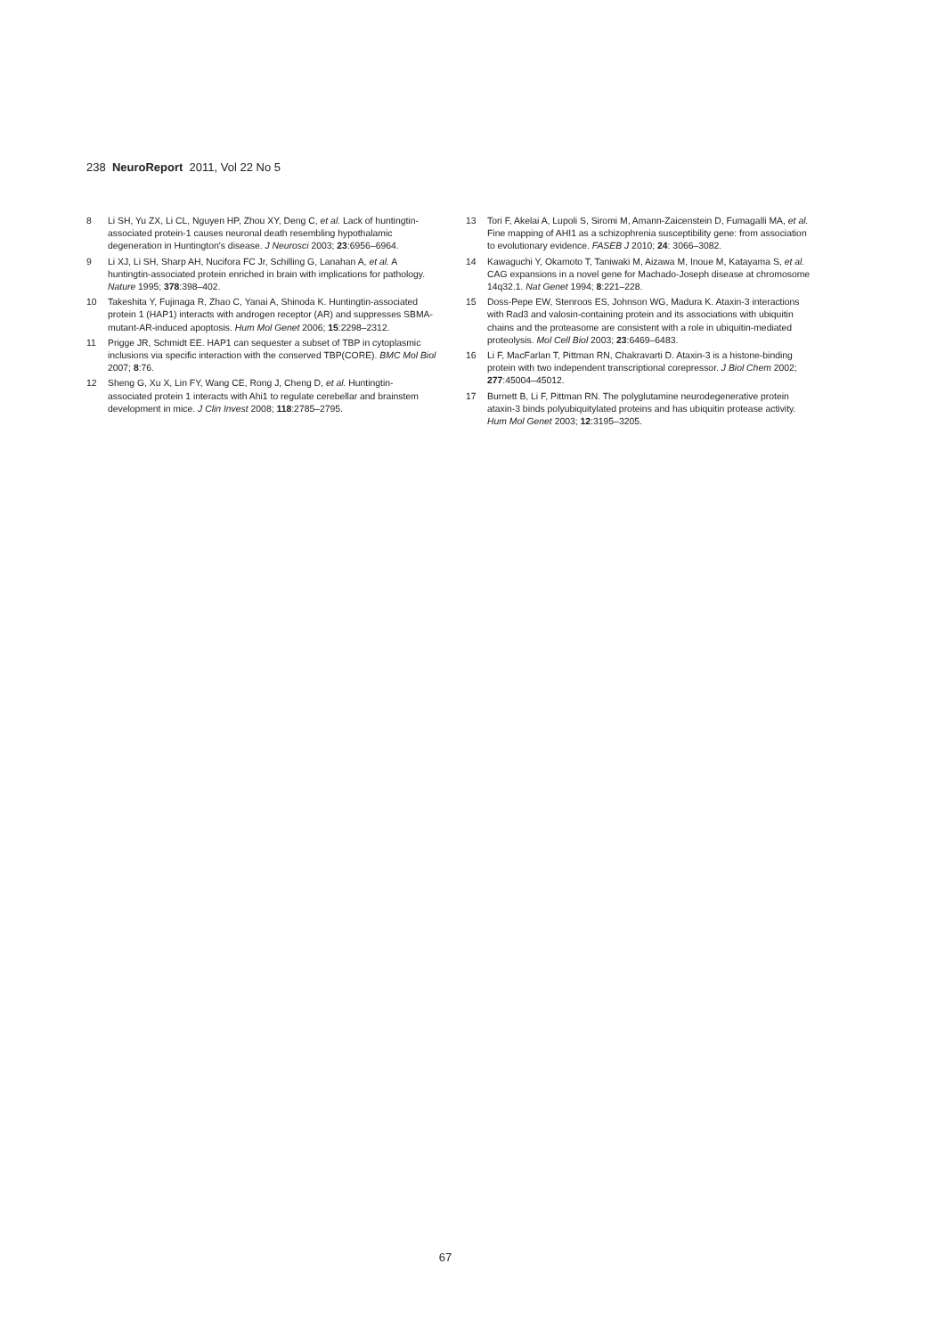238 NeuroReport 2011, Vol 22 No 5
8 Li SH, Yu ZX, Li CL, Nguyen HP, Zhou XY, Deng C, et al. Lack of huntingtin-associated protein-1 causes neuronal death resembling hypothalamic degeneration in Huntington's disease. J Neurosci 2003; 23:6956–6964.
9 Li XJ, Li SH, Sharp AH, Nucifora FC Jr, Schilling G, Lanahan A, et al. A huntingtin-associated protein enriched in brain with implications for pathology. Nature 1995; 378:398–402.
10 Takeshita Y, Fujinaga R, Zhao C, Yanai A, Shinoda K. Huntingtin-associated protein 1 (HAP1) interacts with androgen receptor (AR) and suppresses SBMA-mutant-AR-induced apoptosis. Hum Mol Genet 2006; 15:2298–2312.
11 Prigge JR, Schmidt EE. HAP1 can sequester a subset of TBP in cytoplasmic inclusions via specific interaction with the conserved TBP(CORE). BMC Mol Biol 2007; 8:76.
12 Sheng G, Xu X, Lin FY, Wang CE, Rong J, Cheng D, et al. Huntingtin-associated protein 1 interacts with Ahi1 to regulate cerebellar and brainstem development in mice. J Clin Invest 2008; 118:2785–2795.
13 Tori F, Akelai A, Lupoli S, Siromi M, Amann-Zaicenstein D, Fumagalli MA, et al. Fine mapping of AHI1 as a schizophrenia susceptibility gene: from association to evolutionary evidence. FASEB J 2010; 24: 3066–3082.
14 Kawaguchi Y, Okamoto T, Taniwaki M, Aizawa M, Inoue M, Katayama S, et al. CAG expansions in a novel gene for Machado-Joseph disease at chromosome 14q32.1. Nat Genet 1994; 8:221–228.
15 Doss-Pepe EW, Stenroos ES, Johnson WG, Madura K. Ataxin-3 interactions with Rad3 and valosin-containing protein and its associations with ubiquitin chains and the proteasome are consistent with a role in ubiquitin-mediated proteolysis. Mol Cell Biol 2003; 23:6469–6483.
16 Li F, MacFarlan T, Pittman RN, Chakravarti D. Ataxin-3 is a histone-binding protein with two independent transcriptional corepressor. J Biol Chem 2002; 277:45004–45012.
17 Burnett B, Li F, Pittman RN. The polyglutamine neurodegenerative protein ataxin-3 binds polyubiquitylated proteins and has ubiquitin protease activity. Hum Mol Genet 2003; 12:3195–3205.
67